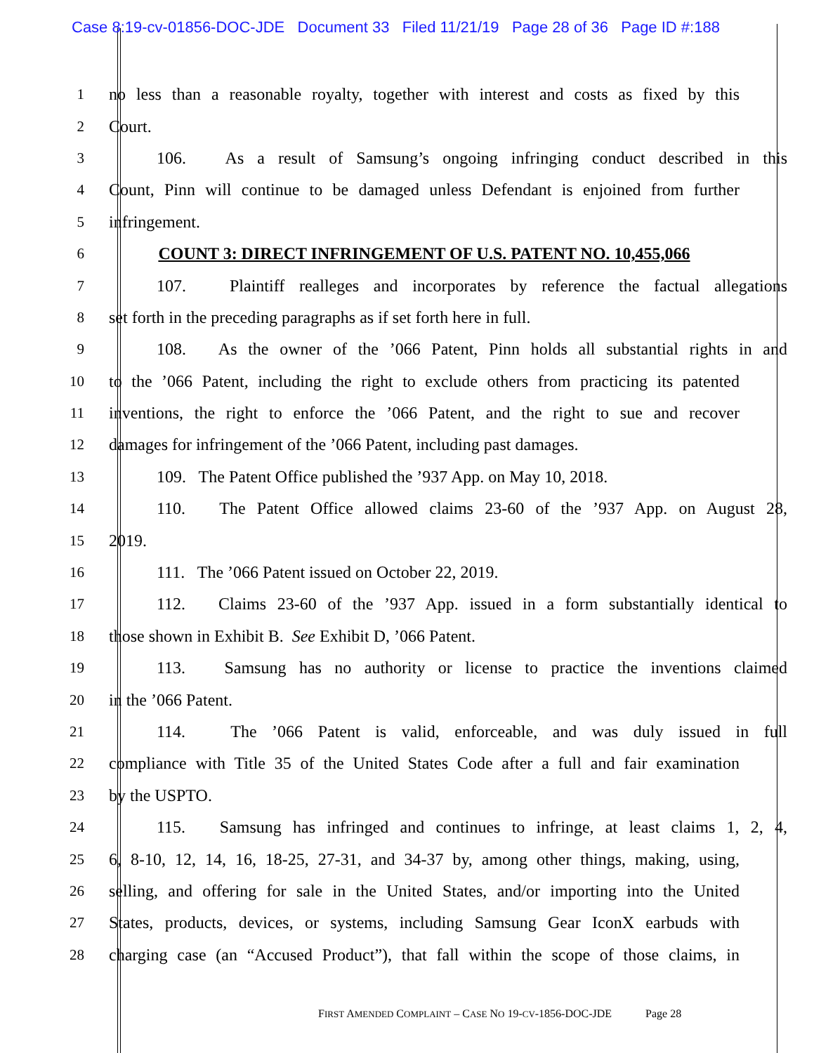Case 8:19-cv-01856-DOC-JDE Document 33 Filed 11/21/19 Page 28 of 36 Page ID #:188
1 no less than a reasonable royalty, together with interest and costs as fixed by this
2 Court.
3 106. As a result of Samsung’s ongoing infringing conduct described in this
4 Count, Pinn will continue to be damaged unless Defendant is enjoined from further
5 infringement.
6 COUNT 3: DIRECT INFRINGEMENT OF U.S. PATENT NO. 10,455,066
7 107. Plaintiff realleges and incorporates by reference the factual allegations
8 set forth in the preceding paragraphs as if set forth here in full.
9 108. As the owner of the ’066 Patent, Pinn holds all substantial rights in and
10 to the ’066 Patent, including the right to exclude others from practicing its patented
11 inventions, the right to enforce the ’066 Patent, and the right to sue and recover
12 damages for infringement of the ’066 Patent, including past damages.
13 109. The Patent Office published the ’937 App. on May 10, 2018.
14 110. The Patent Office allowed claims 23-60 of the ’937 App. on August 28,
15 2019.
16 111. The ’066 Patent issued on October 22, 2019.
17 112. Claims 23-60 of the ’937 App. issued in a form substantially identical to
18 those shown in Exhibit B. See Exhibit D, ’066 Patent.
19 113. Samsung has no authority or license to practice the inventions claimed
20 in the ’066 Patent.
21 114. The ’066 Patent is valid, enforceable, and was duly issued in full
22 compliance with Title 35 of the United States Code after a full and fair examination
23 by the USPTO.
24 115. Samsung has infringed and continues to infringe, at least claims 1, 2, 4,
25 6, 8-10, 12, 14, 16, 18-25, 27-31, and 34-37 by, among other things, making, using,
26 selling, and offering for sale in the United States, and/or importing into the United
27 States, products, devices, or systems, including Samsung Gear IconX earbuds with
28 charging case (an “Accused Product”), that fall within the scope of those claims, in
FIRST AMENDED COMPLAINT – CASE NO 19-CV-1856-DOC-JDE Page 28